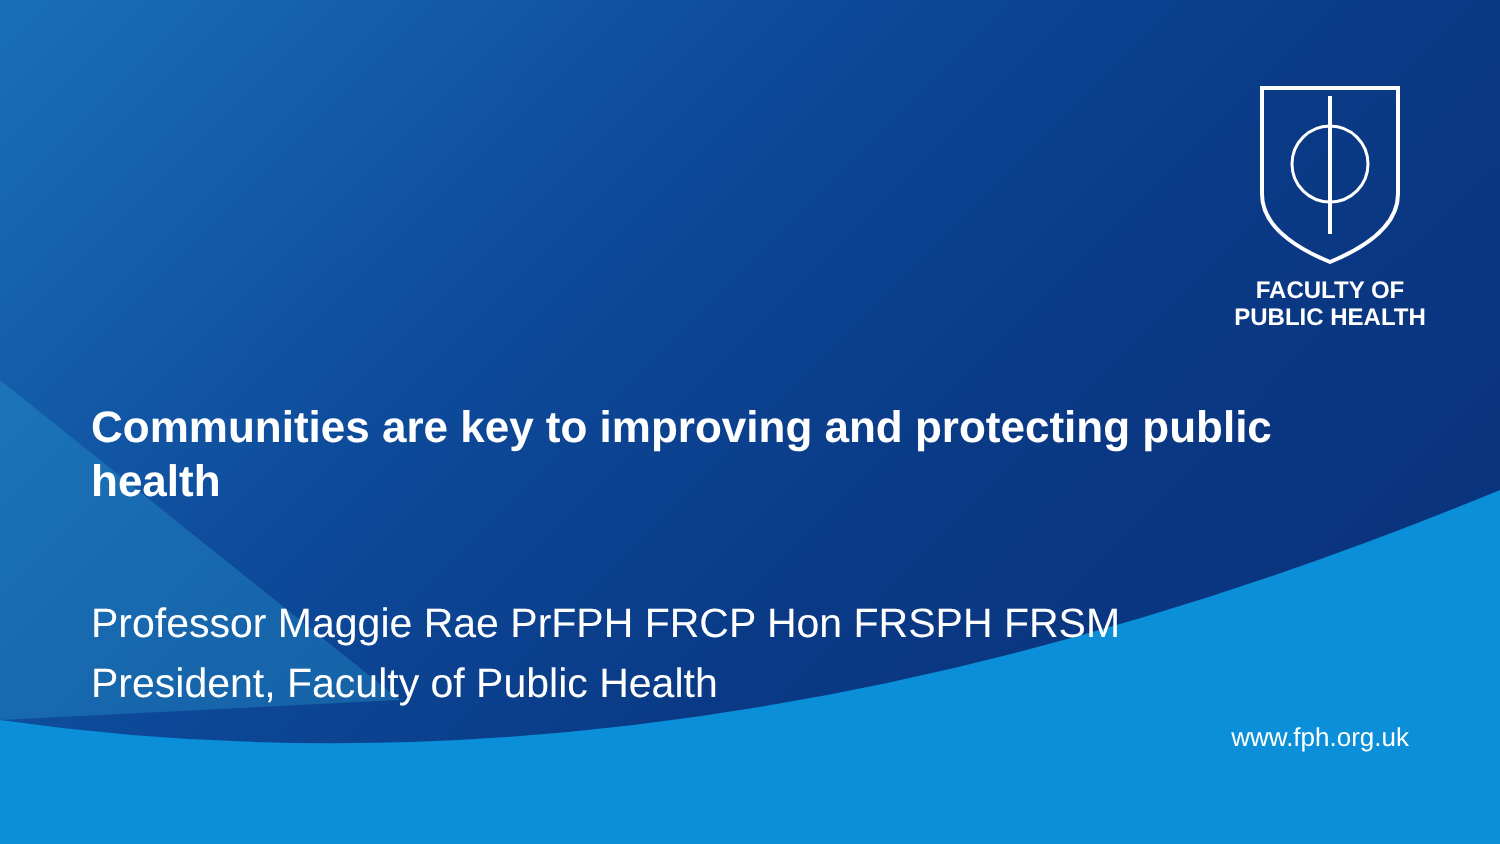FACULTY OF
PUBLIC HEALTH
Communities are key to improving and protecting public health
Professor Maggie Rae PrFPH FRCP Hon FRSPH FRSM
President, Faculty of Public Health
www.fph.org.uk